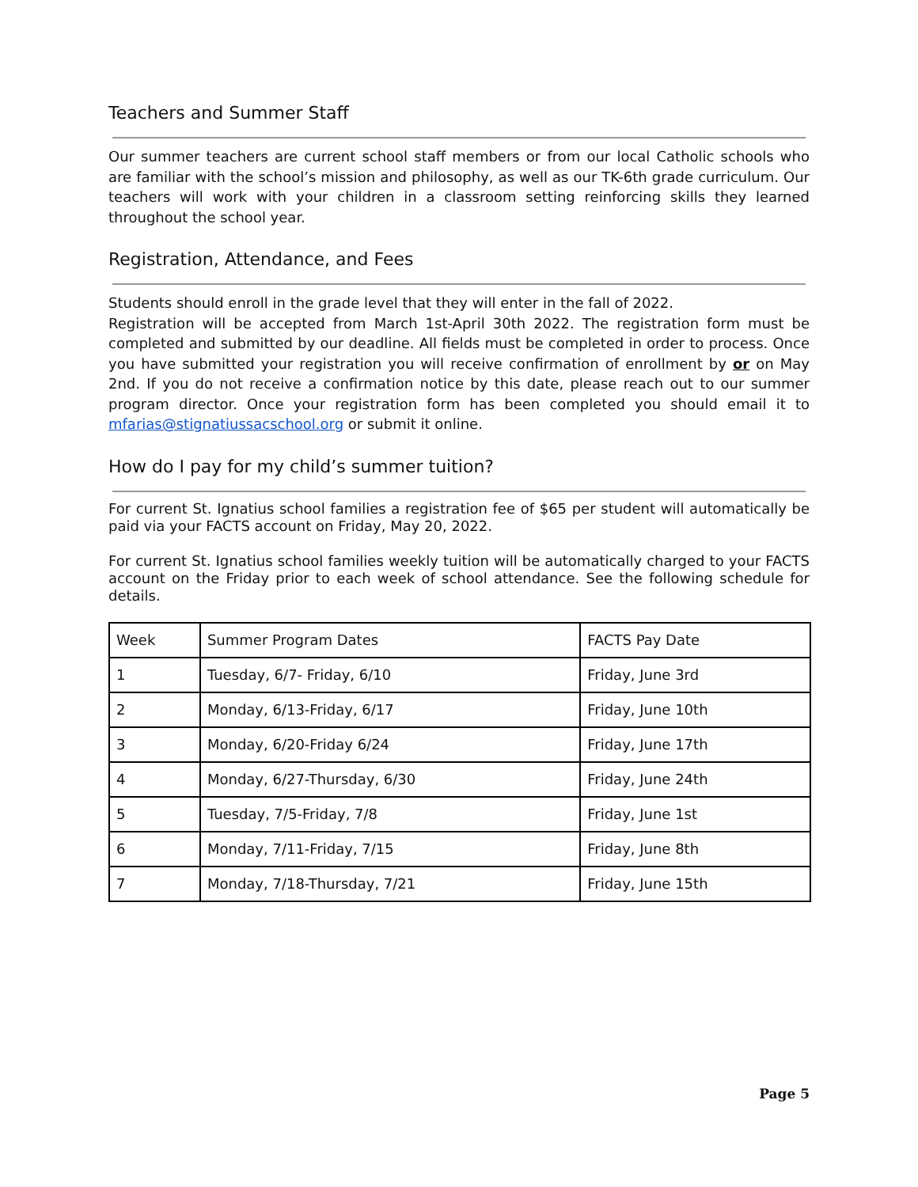Teachers and Summer Staff
Our summer teachers are current school staff members or from our local Catholic schools who are familiar with the school’s mission and philosophy, as well as our TK-6th grade curriculum. Our teachers will work with your children in a classroom setting reinforcing skills they learned throughout the school year.
Registration, Attendance, and Fees
Students should enroll in the grade level that they will enter in the fall of 2022.
Registration will be accepted from March 1st-April 30th 2022. The registration form must be completed and submitted by our deadline. All fields must be completed in order to process. Once you have submitted your registration you will receive confirmation of enrollment by or on May 2nd. If you do not receive a confirmation notice by this date, please reach out to our summer program director. Once your registration form has been completed you should email it to mfarias@stignatiussacschool.org or submit it online.
How do I pay for my child’s summer tuition?
For current St. Ignatius school families a registration fee of $65 per student will automatically be paid via your FACTS account on Friday, May 20, 2022.
For current St. Ignatius school families weekly tuition will be automatically charged to your FACTS account on the Friday prior to each week of school attendance. See the following schedule for details.
| Week | Summer Program Dates | FACTS Pay Date |
| 1 | Tuesday, 6/7- Friday, 6/10 | Friday, June 3rd |
| 2 | Monday, 6/13-Friday, 6/17 | Friday, June 10th |
| 3 | Monday, 6/20-Friday 6/24 | Friday, June 17th |
| 4 | Monday, 6/27-Thursday, 6/30 | Friday, June 24th |
| 5 | Tuesday, 7/5-Friday, 7/8 | Friday, June 1st |
| 6 | Monday, 7/11-Friday, 7/15 | Friday, June 8th |
| 7 | Monday, 7/18-Thursday, 7/21 | Friday, June 15th |
Page 5